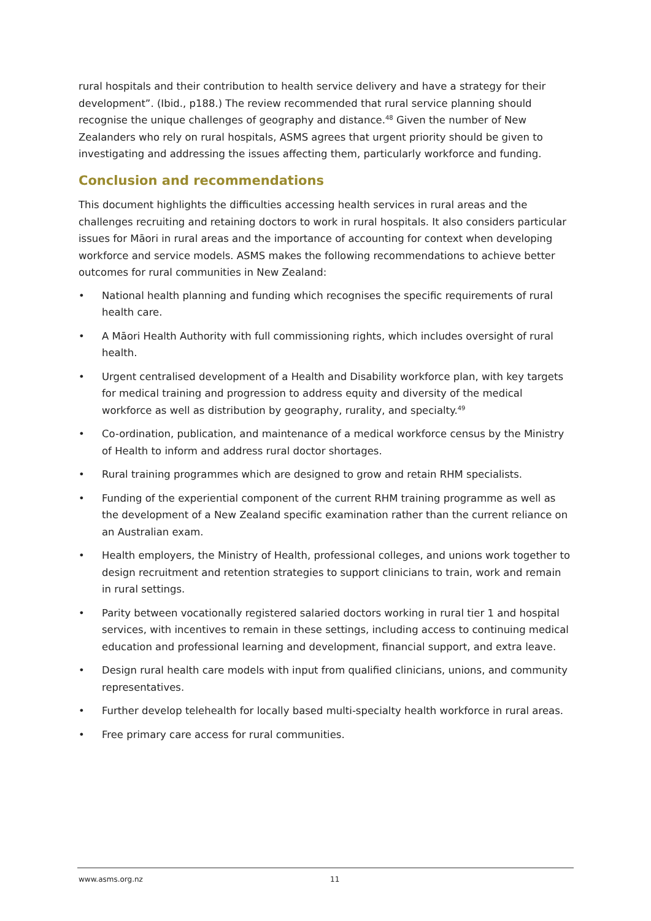rural hospitals and their contribution to health service delivery and have a strategy for their development”. (Ibid., p188.) The review recommended that rural service planning should recognise the unique challenges of geography and distance.<sup>48</sup> Given the number of New Zealanders who rely on rural hospitals, ASMS agrees that urgent priority should be given to investigating and addressing the issues affecting them, particularly workforce and funding.
Conclusion and recommendations
This document highlights the difficulties accessing health services in rural areas and the challenges recruiting and retaining doctors to work in rural hospitals. It also considers particular issues for Māori in rural areas and the importance of accounting for context when developing workforce and service models. ASMS makes the following recommendations to achieve better outcomes for rural communities in New Zealand:
• National health planning and funding which recognises the specific requirements of rural health care.
• A Māori Health Authority with full commissioning rights, which includes oversight of rural health.
• Urgent centralised development of a Health and Disability workforce plan, with key targets for medical training and progression to address equity and diversity of the medical workforce as well as distribution by geography, rurality, and specialty.<sup>49</sup>
• Co-ordination, publication, and maintenance of a medical workforce census by the Ministry of Health to inform and address rural doctor shortages.
• Rural training programmes which are designed to grow and retain RHM specialists.
• Funding of the experiential component of the current RHM training programme as well as the development of a New Zealand specific examination rather than the current reliance on an Australian exam.
• Health employers, the Ministry of Health, professional colleges, and unions work together to design recruitment and retention strategies to support clinicians to train, work and remain in rural settings.
• Parity between vocationally registered salaried doctors working in rural tier 1 and hospital services, with incentives to remain in these settings, including access to continuing medical education and professional learning and development, financial support, and extra leave.
• Design rural health care models with input from qualified clinicians, unions, and community representatives.
• Further develop telehealth for locally based multi-specialty health workforce in rural areas.
• Free primary care access for rural communities.
www.asms.org.nz 11